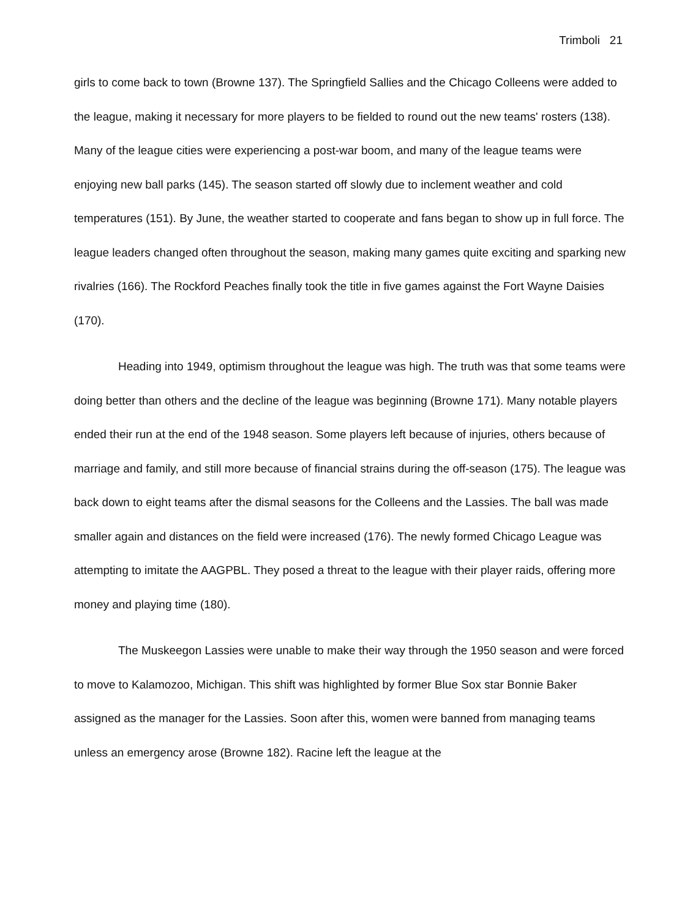Trimboli 21
girls to come back to town (Browne 137). The Springfield Sallies and the Chicago Colleens were added to the league, making it necessary for more players to be fielded to round out the new teams' rosters (138). Many of the league cities were experiencing a post-war boom, and many of the league teams were enjoying new ball parks (145). The season started off slowly due to inclement weather and cold temperatures (151). By June, the weather started to cooperate and fans began to show up in full force. The league leaders changed often throughout the season, making many games quite exciting and sparking new rivalries (166). The Rockford Peaches finally took the title in five games against the Fort Wayne Daisies (170).
Heading into 1949, optimism throughout the league was high. The truth was that some teams were doing better than others and the decline of the league was beginning (Browne 171). Many notable players ended their run at the end of the 1948 season. Some players left because of injuries, others because of marriage and family, and still more because of financial strains during the off-season (175). The league was back down to eight teams after the dismal seasons for the Colleens and the Lassies. The ball was made smaller again and distances on the field were increased (176). The newly formed Chicago League was attempting to imitate the AAGPBL. They posed a threat to the league with their player raids, offering more money and playing time (180).
The Muskeegon Lassies were unable to make their way through the 1950 season and were forced to move to Kalamozoo, Michigan. This shift was highlighted by former Blue Sox star Bonnie Baker assigned as the manager for the Lassies. Soon after this, women were banned from managing teams unless an emergency arose (Browne 182). Racine left the league at the